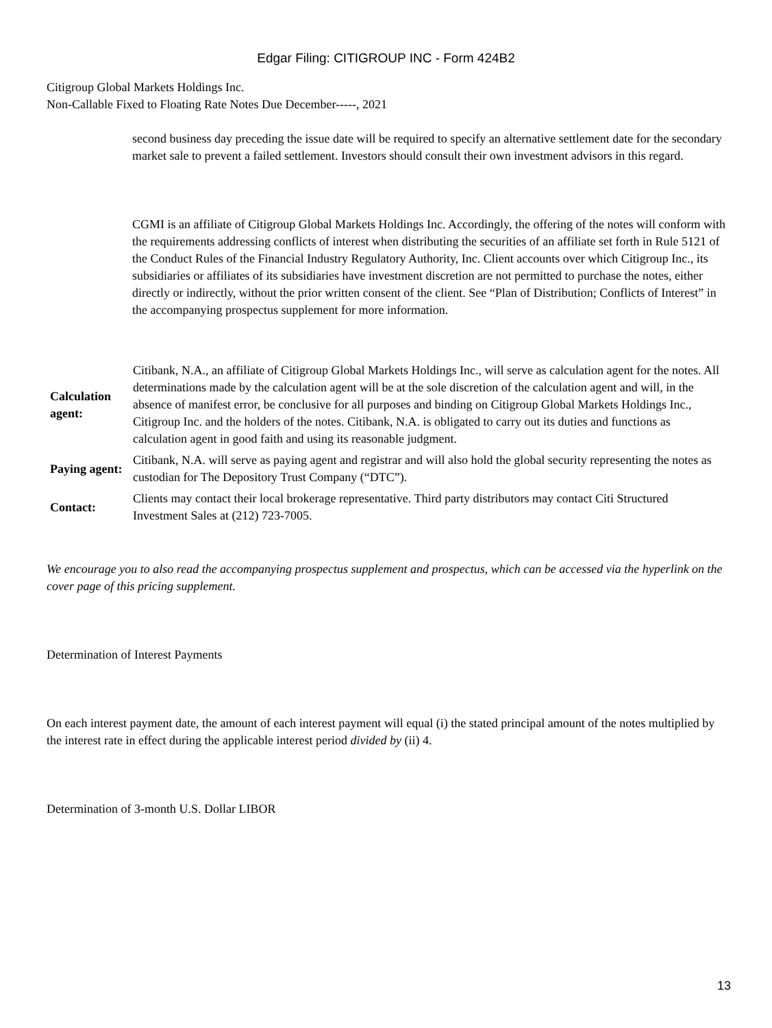Edgar Filing: CITIGROUP INC - Form 424B2
Citigroup Global Markets Holdings Inc.
Non-Callable Fixed to Floating Rate Notes Due December-----, 2021
second business day preceding the issue date will be required to specify an alternative settlement date for the secondary market sale to prevent a failed settlement. Investors should consult their own investment advisors in this regard.
CGMI is an affiliate of Citigroup Global Markets Holdings Inc. Accordingly, the offering of the notes will conform with the requirements addressing conflicts of interest when distributing the securities of an affiliate set forth in Rule 5121 of the Conduct Rules of the Financial Industry Regulatory Authority, Inc. Client accounts over which Citigroup Inc., its subsidiaries or affiliates of its subsidiaries have investment discretion are not permitted to purchase the notes, either directly or indirectly, without the prior written consent of the client. See “Plan of Distribution; Conflicts of Interest” in the accompanying prospectus supplement for more information.
| Calculation agent: | Citibank, N.A., an affiliate of Citigroup Global Markets Holdings Inc., will serve as calculation agent for the notes. All determinations made by the calculation agent will be at the sole discretion of the calculation agent and will, in the absence of manifest error, be conclusive for all purposes and binding on Citigroup Global Markets Holdings Inc., Citigroup Inc. and the holders of the notes. Citibank, N.A. is obligated to carry out its duties and functions as calculation agent in good faith and using its reasonable judgment. |
| Paying agent: | Citibank, N.A. will serve as paying agent and registrar and will also hold the global security representing the notes as custodian for The Depository Trust Company (“DTC”). |
| Contact: | Clients may contact their local brokerage representative. Third party distributors may contact Citi Structured Investment Sales at (212) 723-7005. |
We encourage you to also read the accompanying prospectus supplement and prospectus, which can be accessed via the hyperlink on the cover page of this pricing supplement.
Determination of Interest Payments
On each interest payment date, the amount of each interest payment will equal (i) the stated principal amount of the notes multiplied by the interest rate in effect during the applicable interest period divided by (ii) 4.
Determination of 3-month U.S. Dollar LIBOR
13